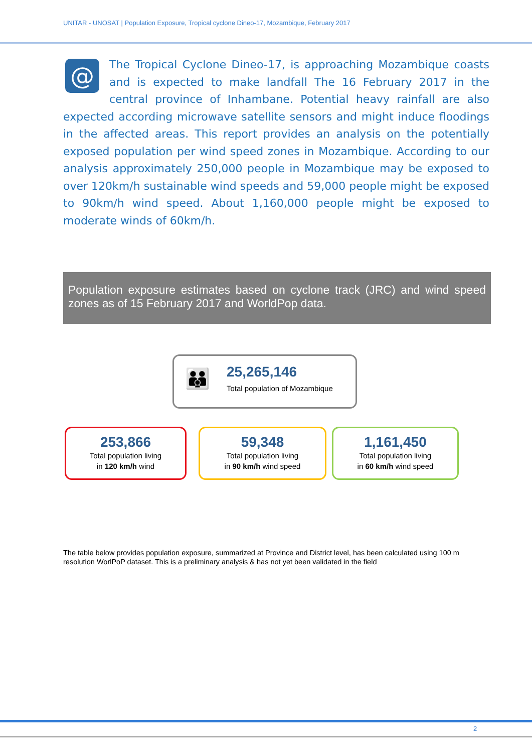UNITAR - UNOSAT | Population Exposure, Tropical cyclone Dineo-17, Mozambique, February 2017
@
The Tropical Cyclone Dineo-17, is approaching Mozambique coasts and is expected to make landfall The 16 February 2017 in the central province of Inhambane. Potential heavy rainfall are also expected according microwave satellite sensors and might induce floodings in the affected areas. This report provides an analysis on the potentially exposed population per wind speed zones in Mozambique. According to our analysis approximately 250,000 people in Mozambique may be exposed to over 120km/h sustainable wind speeds and 59,000 people might be exposed to 90km/h wind speed. About 1,160,000 people might be exposed to moderate winds of 60km/h.
Population exposure estimates based on cyclone track (JRC) and wind speed zones as of 15 February 2017 and WorldPop data.
👪
25,265,146
Total population of Mozambique
253,866
Total population living
in 120 km/h wind
59,348
Total population living
in 90 km/h wind speed
1,161,450
Total population living
in 60 km/h wind speed
The table below provides population exposure, summarized at Province and District level, has been calculated using 100 m resolution WorlPoP dataset. This is a preliminary analysis & has not yet been validated in the field
2